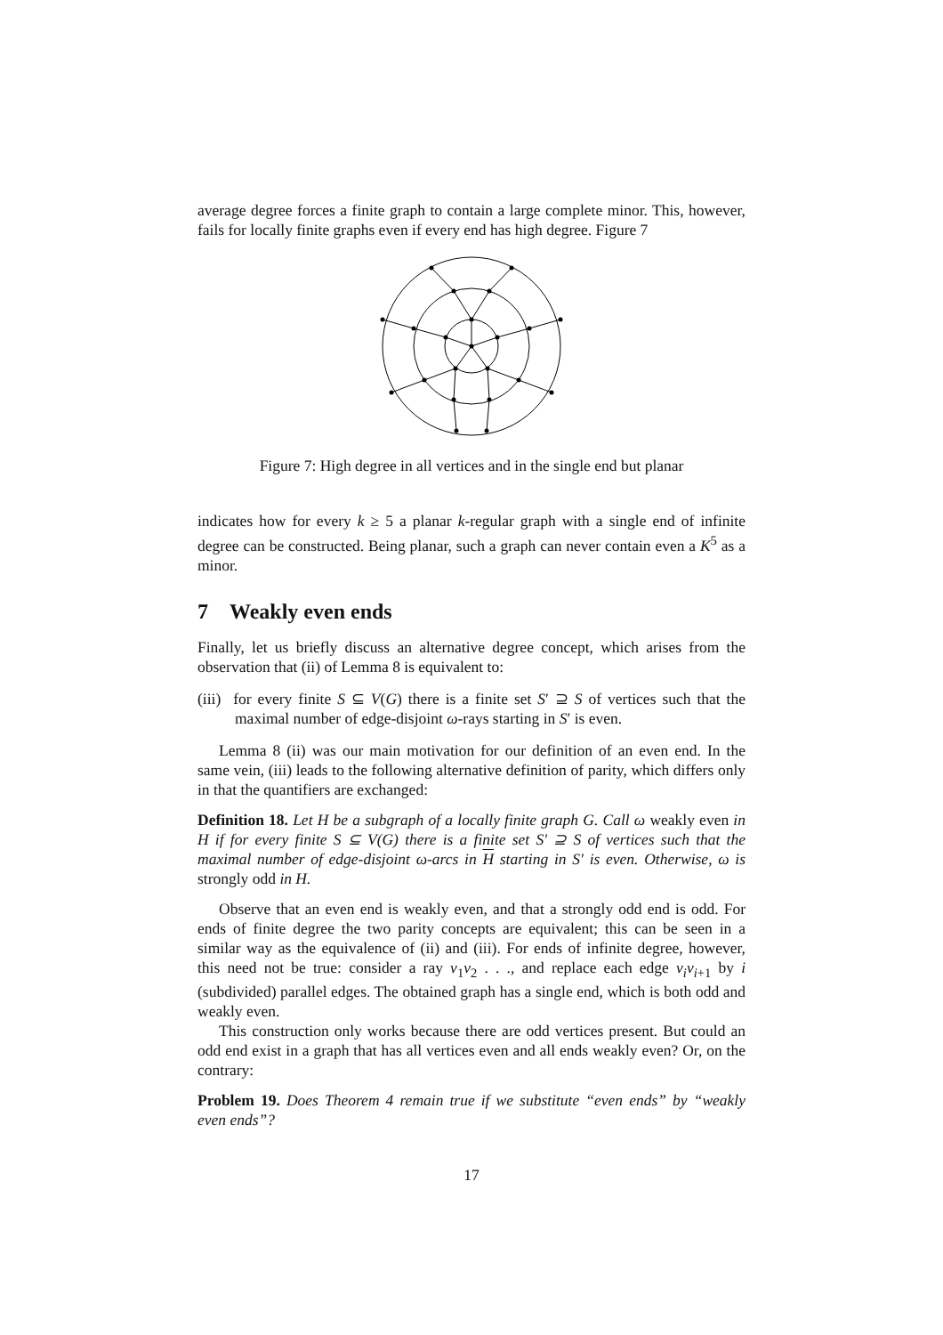average degree forces a finite graph to contain a large complete minor. This, however, fails for locally finite graphs even if every end has high degree. Figure 7
Figure 7: High degree in all vertices and in the single end but planar
indicates how for every k ≥ 5 a planar k-regular graph with a single end of infinite degree can be constructed. Being planar, such a graph can never contain even a K<sup>5</sup> as a minor.
7 Weakly even ends
Finally, let us briefly discuss an alternative degree concept, which arises from the observation that (ii) of Lemma 8 is equivalent to:
(iii) for every finite S ⊆ V(G) there is a finite set S′ ⊇ S of vertices such that the maximal number of edge-disjoint ω-rays starting in S′ is even.
Lemma 8 (ii) was our main motivation for our definition of an even end. In the same vein, (iii) leads to the following alternative definition of parity, which differs only in that the quantifiers are exchanged:
Definition 18. Let H be a subgraph of a locally finite graph G. Call ω weakly even in H if for every finite S ⊆ V(G) there is a finite set S′ ⊇ S of vertices such that the maximal number of edge-disjoint ω-arcs in H starting in S′ is even. Otherwise, ω is strongly odd in H.
Observe that an even end is weakly even, and that a strongly odd end is odd. For ends of finite degree the two parity concepts are equivalent; this can be seen in a similar way as the equivalence of (ii) and (iii). For ends of infinite degree, however, this need not be true: consider a ray v<sub>1</sub>v<sub>2</sub> . . ., and replace each edge v<sub>i</sub>v<sub>i+1</sub> by i (subdivided) parallel edges. The obtained graph has a single end, which is both odd and weakly even.
This construction only works because there are odd vertices present. But could an odd end exist in a graph that has all vertices even and all ends weakly even? Or, on the contrary:
Problem 19. Does Theorem 4 remain true if we substitute “even ends” by “weakly even ends”?
17